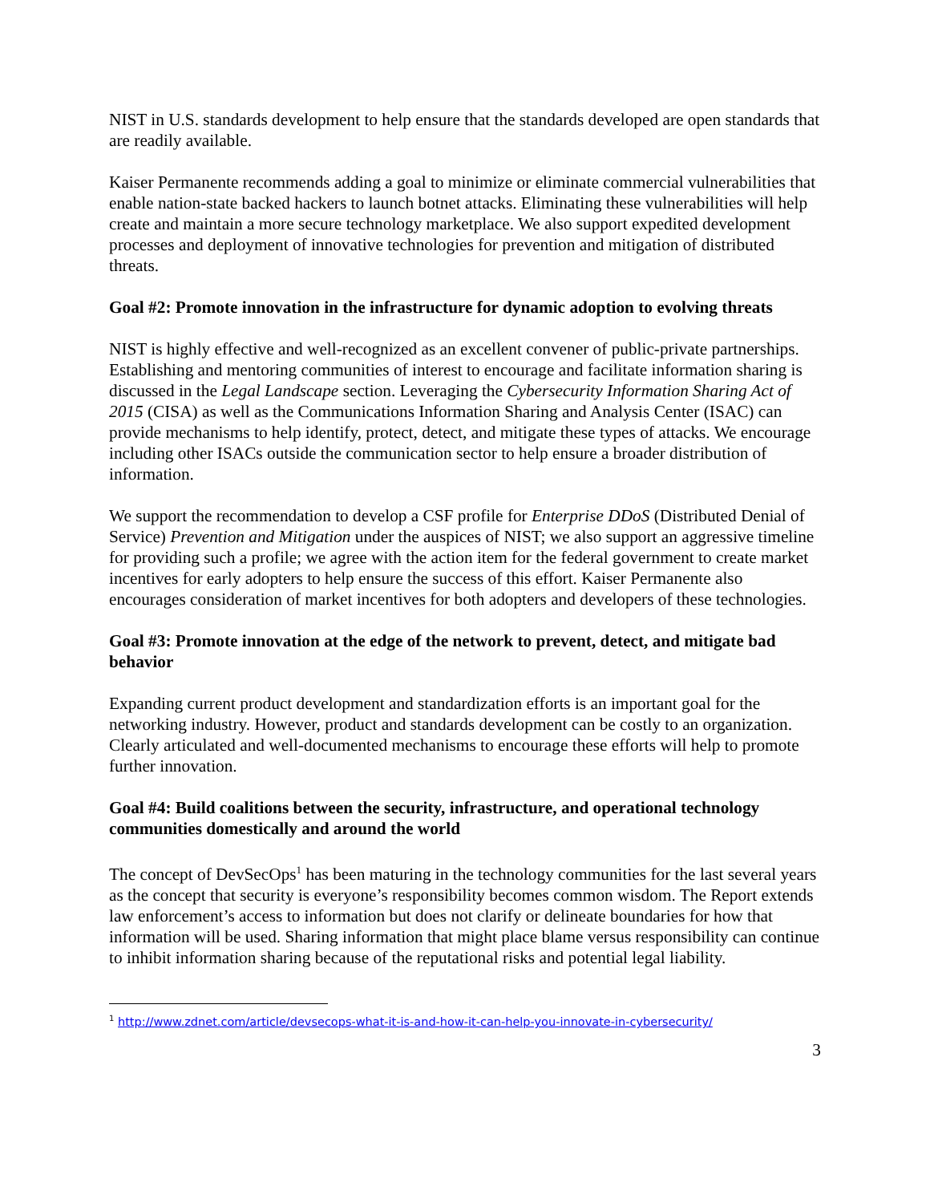NIST in U.S. standards development to help ensure that the standards developed are open standards that are readily available.
Kaiser Permanente recommends adding a goal to minimize or eliminate commercial vulnerabilities that enable nation-state backed hackers to launch botnet attacks. Eliminating these vulnerabilities will help create and maintain a more secure technology marketplace. We also support expedited development processes and deployment of innovative technologies for prevention and mitigation of distributed threats.
Goal #2: Promote innovation in the infrastructure for dynamic adoption to evolving threats
NIST is highly effective and well-recognized as an excellent convener of public-private partnerships. Establishing and mentoring communities of interest to encourage and facilitate information sharing is discussed in the Legal Landscape section. Leveraging the Cybersecurity Information Sharing Act of 2015 (CISA) as well as the Communications Information Sharing and Analysis Center (ISAC) can provide mechanisms to help identify, protect, detect, and mitigate these types of attacks. We encourage including other ISACs outside the communication sector to help ensure a broader distribution of information.
We support the recommendation to develop a CSF profile for Enterprise DDoS (Distributed Denial of Service) Prevention and Mitigation under the auspices of NIST; we also support an aggressive timeline for providing such a profile; we agree with the action item for the federal government to create market incentives for early adopters to help ensure the success of this effort. Kaiser Permanente also encourages consideration of market incentives for both adopters and developers of these technologies.
Goal #3: Promote innovation at the edge of the network to prevent, detect, and mitigate bad behavior
Expanding current product development and standardization efforts is an important goal for the networking industry. However, product and standards development can be costly to an organization. Clearly articulated and well-documented mechanisms to encourage these efforts will help to promote further innovation.
Goal #4: Build coalitions between the security, infrastructure, and operational technology communities domestically and around the world
The concept of DevSecOps<sup>1</sup> has been maturing in the technology communities for the last several years as the concept that security is everyone’s responsibility becomes common wisdom. The Report extends law enforcement’s access to information but does not clarify or delineate boundaries for how that information will be used. Sharing information that might place blame versus responsibility can continue to inhibit information sharing because of the reputational risks and potential legal liability.
<sup>1</sup> http://www.zdnet.com/article/devsecops-what-it-is-and-how-it-can-help-you-innovate-in-cybersecurity/
3